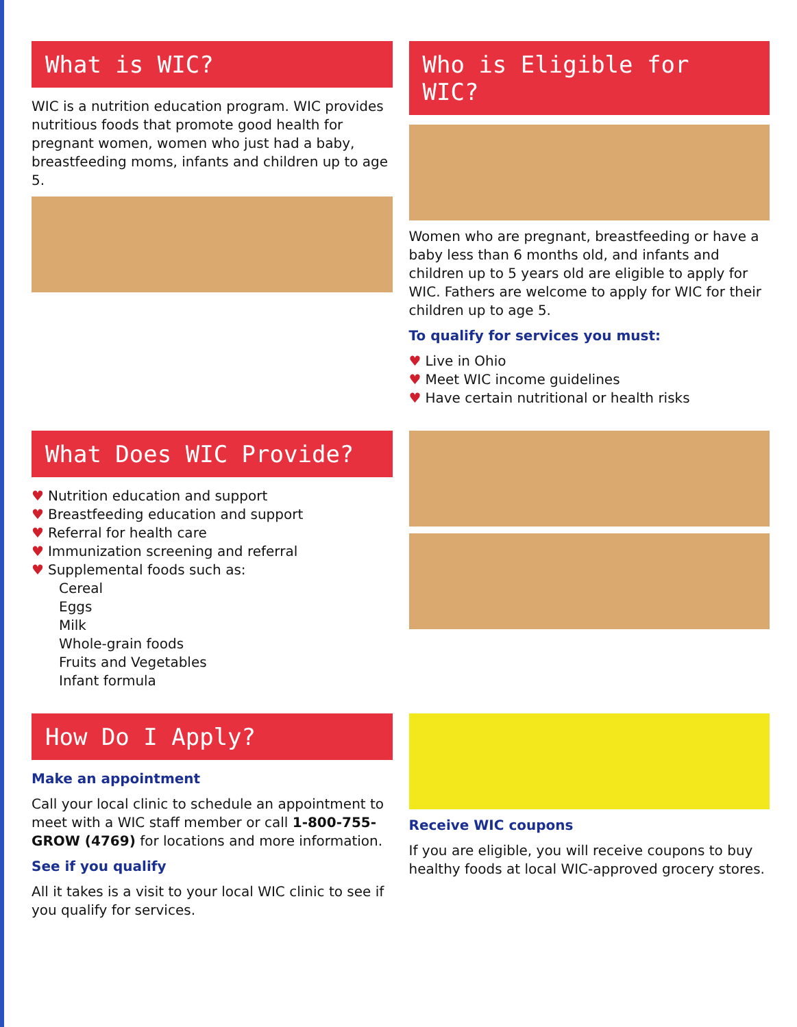What is WIC?
WIC is a nutrition education program. WIC provides nutritious foods that promote good health for pregnant women, women who just had a baby, breastfeeding moms, infants and children up to age 5.
Who is Eligible for WIC?
Women who are pregnant, breastfeeding or have a baby less than 6 months old, and infants and children up to 5 years old are eligible to apply for WIC. Fathers are welcome to apply for WIC for their children up to age 5.
To qualify for services you must:
♥ Live in Ohio
♥ Meet WIC income guidelines
♥ Have certain nutritional or health risks
What Does WIC Provide?
♥ Nutrition education and support
♥ Breastfeeding education and support
♥ Referral for health care
♥ Immunization screening and referral
♥ Supplemental foods such as:
Cereal
Eggs
Milk
Whole-grain foods
Fruits and Vegetables
Infant formula
How Do I Apply?
Make an appointment
Call your local clinic to schedule an appointment to meet with a WIC staff member or call 1-800-755-GROW (4769) for locations and more information.
See if you qualify
All it takes is a visit to your local WIC clinic to see if you qualify for services.
Receive WIC coupons
If you are eligible, you will receive coupons to buy healthy foods at local WIC-approved grocery stores.